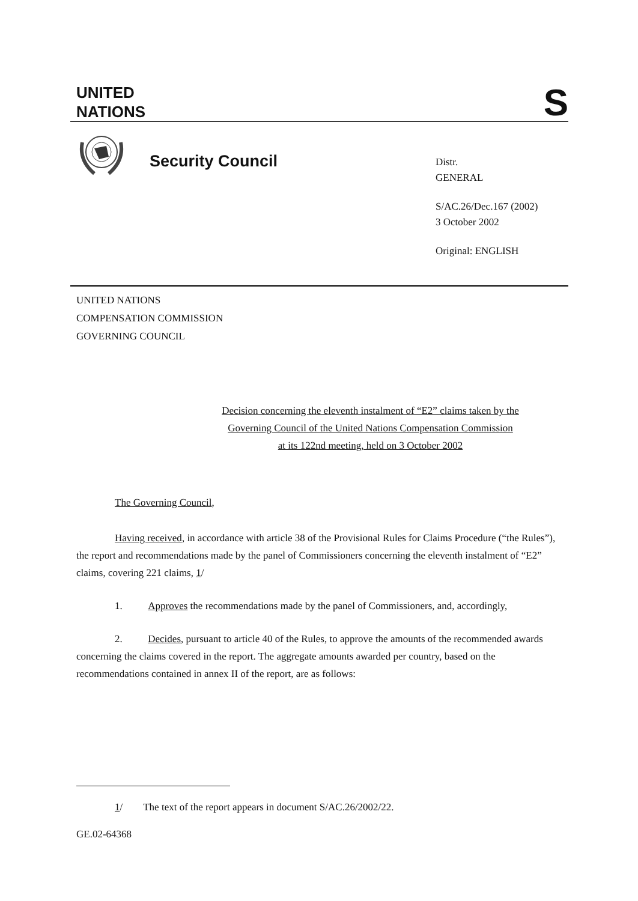UNITED
NATIONS
S
Security Council
Distr.
GENERAL
S/AC.26/Dec.167 (2002)
3 October 2002
Original: ENGLISH
UNITED NATIONS
COMPENSATION COMMISSION
GOVERNING COUNCIL
Decision concerning the eleventh instalment of “E2” claims taken by the
Governing Council of the United Nations Compensation Commission
at its 122nd meeting, held on 3 October 2002
The Governing Council,
Having received, in accordance with article 38 of the Provisional Rules for Claims Procedure (“the Rules”), the report and recommendations made by the panel of Commissioners concerning the eleventh instalment of “E2” claims, covering 221 claims, 1/
1. Approves the recommendations made by the panel of Commissioners, and, accordingly,
2. Decides, pursuant to article 40 of the Rules, to approve the amounts of the recommended awards concerning the claims covered in the report. The aggregate amounts awarded per country, based on the recommendations contained in annex II of the report, are as follows:
1/ The text of the report appears in document S/AC.26/2002/22.
GE.02-64368